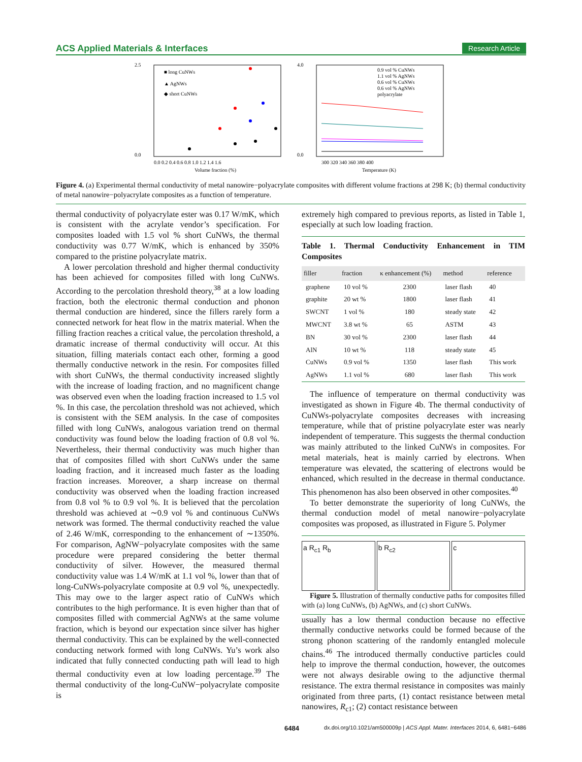ACS Applied Materials & Interfaces Research Article
2.5
0.0
■ long CuNWs
▲ AgNWs
◆ short CuNWs
0.0 0.2 0.4 0.6 0.8 1.0 1.2 1.4 1.6
Volume fraction (%)
4.0
0.0
0.9 vol % CuNWs
1.1 vol % AgNWs
0.6 vol % CuNWs
0.6 vol % AgNWs
polyacrylate
300 320 340 360 380 400
Temperature (K)
Figure 4. (a) Experimental thermal conductivity of metal nanowire−polyacrylate composites with different volume fractions at 298 K; (b) thermal conductivity of metal nanowire−polyacrylate composites as a function of temperature.
thermal conductivity of polyacrylate ester was 0.17 W/mK, which is consistent with the acrylate vendor’s specification. For composites loaded with 1.5 vol % short CuNWs, the thermal conductivity was 0.77 W/mK, which is enhanced by 350% compared to the pristine polyacrylate matrix.
A lower percolation threshold and higher thermal conductivity has been achieved for composites filled with long CuNWs. According to the percolation threshold theory,<sup>38</sup> at a low loading fraction, both the electronic thermal conduction and phonon thermal conduction are hindered, since the fillers rarely form a connected network for heat flow in the matrix material. When the filling fraction reaches a critical value, the percolation threshold, a dramatic increase of thermal conductivity will occur. At this situation, filling materials contact each other, forming a good thermally conductive network in the resin. For composites filled with short CuNWs, the thermal conductivity increased slightly with the increase of loading fraction, and no magnificent change was observed even when the loading fraction increased to 1.5 vol %. In this case, the percolation threshold was not achieved, which is consistent with the SEM analysis. In the case of composites filled with long CuNWs, analogous variation trend on thermal conductivity was found below the loading fraction of 0.8 vol %. Nevertheless, their thermal conductivity was much higher than that of composites filled with short CuNWs under the same loading fraction, and it increased much faster as the loading fraction increases. Moreover, a sharp increase on thermal conductivity was observed when the loading fraction increased from 0.8 vol % to 0.9 vol %. It is believed that the percolation threshold was achieved at ∼0.9 vol % and continuous CuNWs network was formed. The thermal conductivity reached the value of 2.46 W/mK, corresponding to the enhancement of ∼1350%. For comparison, AgNW−polyacrylate composites with the same procedure were prepared considering the better thermal conductivity of silver. However, the measured thermal conductivity value was 1.4 W/mK at 1.1 vol %, lower than that of long-CuNWs-polyacrylate composite at 0.9 vol %, unexpectedly. This may owe to the larger aspect ratio of CuNWs which contributes to the high performance. It is even higher than that of composites filled with commercial AgNWs at the same volume fraction, which is beyond our expectation since silver has higher thermal conductivity. This can be explained by the well-connected conducting network formed with long CuNWs. Yu’s work also indicated that fully connected conducting path will lead to high thermal conductivity even at low loading percentage.<sup>39</sup> The thermal conductivity of the long-CuNW−polyacrylate composite is
extremely high compared to previous reports, as listed in Table 1, especially at such low loading fraction.
Table 1. Thermal Conductivity Enhancement in TIM Composites
| filler | fraction | κ enhancement (%) | method | reference |
| --- | --- | --- | --- | --- |
| graphene | 10 vol % | 2300 | laser flash | 40 |
| graphite | 20 wt % | 1800 | laser flash | 41 |
| SWCNT | 1 vol % | 180 | steady state | 42 |
| MWCNT | 3.8 wt % | 65 | ASTM | 43 |
| BN | 30 vol % | 2300 | laser flash | 44 |
| AlN | 10 wt % | 118 | steady state | 45 |
| CuNWs | 0.9 vol % | 1350 | laser flash | This work |
| AgNWs | 1.1 vol % | 680 | laser flash | This work |
The influence of temperature on thermal conductivity was investigated as shown in Figure 4b. The thermal conductivity of CuNWs-polyacrylate composites decreases with increasing temperature, while that of pristine polyacrylate ester was nearly independent of temperature. This suggests the thermal conduction was mainly attributed to the linked CuNWs in composites. For metal materials, heat is mainly carried by electrons. When temperature was elevated, the scattering of electrons would be enhanced, which resulted in the decrease in thermal conductance. This phenomenon has also been observed in other composites.<sup>40</sup>
To better demonstrate the superiority of long CuNWs, the thermal conduction model of metal nanowire−polyacrylate composites was proposed, as illustrated in Figure 5. Polymer
a R<sub>c1</sub> R<sub>b</sub> b R<sub>c2</sub> c
Figure 5. Illustration of thermally conductive paths for composites filled with (a) long CuNWs, (b) AgNWs, and (c) short CuNWs.
usually has a low thermal conduction because no effective thermally conductive networks could be formed because of the strong phonon scattering of the randomly entangled molecule chains.<sup>46</sup> The introduced thermally conductive particles could help to improve the thermal conduction, however, the outcomes were not always desirable owing to the adjunctive thermal resistance. The extra thermal resistance in composites was mainly originated from three parts, (1) contact resistance between metal nanowires, R<sub>c1</sub>; (2) contact resistance between
6484 dx.doi.org/10.1021/am500009p | ACS Appl. Mater. Interfaces 2014, 6, 6481−6486